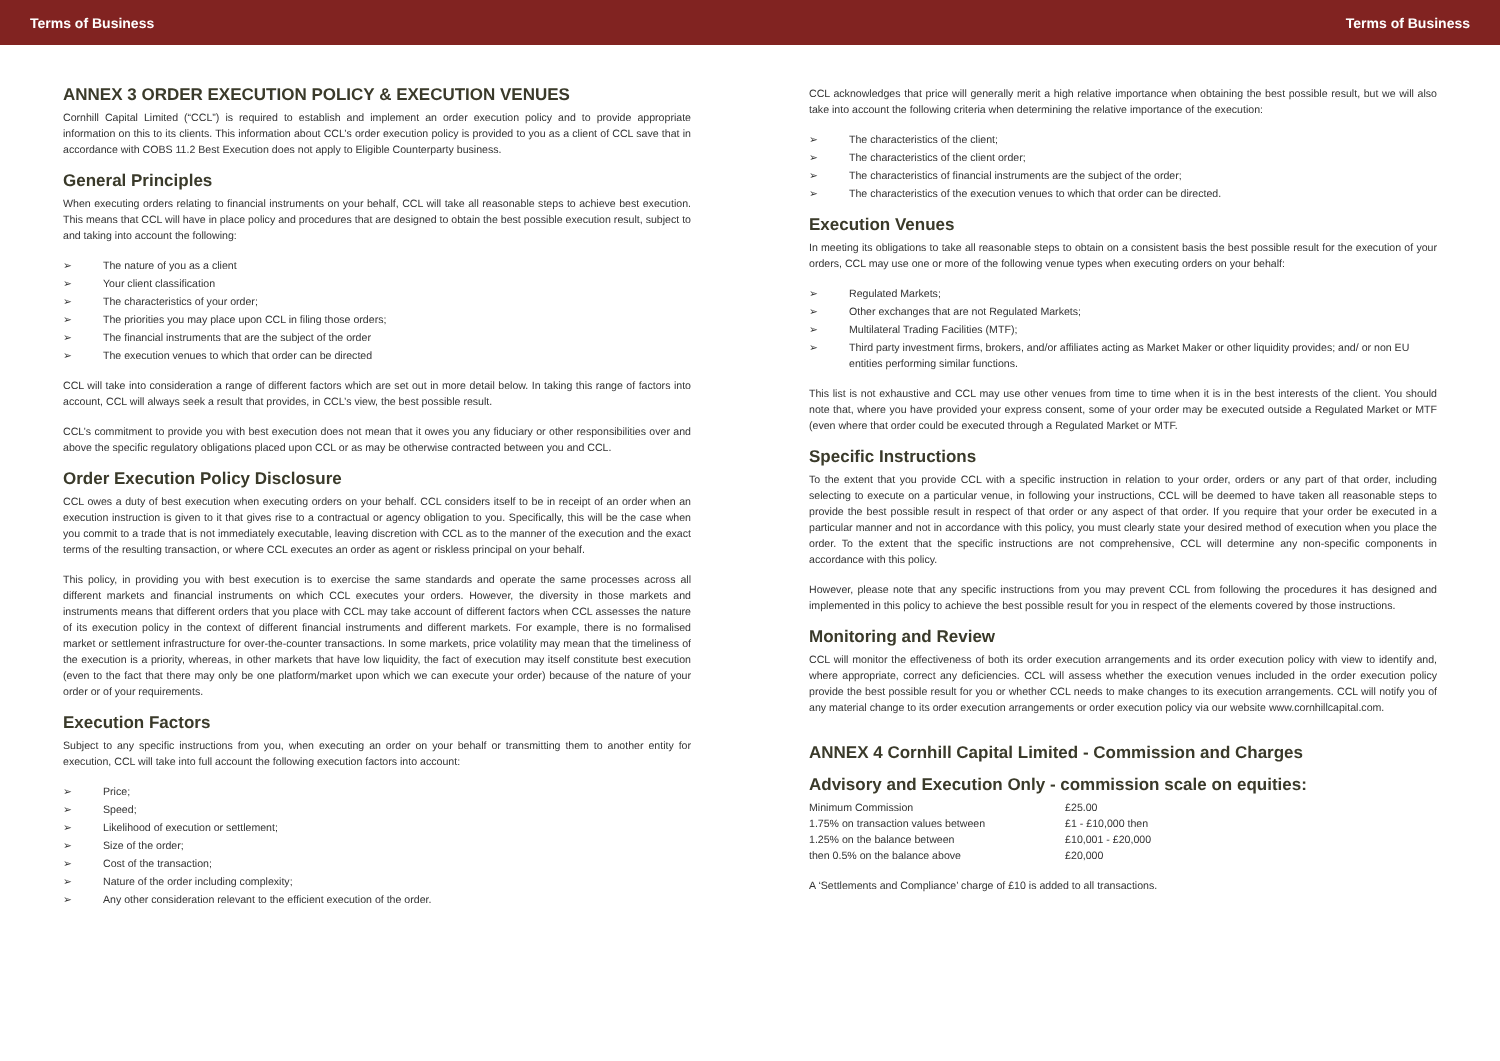Terms of Business Terms of Business
ANNEX 3 ORDER EXECUTION POLICY & EXECUTION VENUES
Cornhill Capital Limited (“CCL”) is required to establish and implement an order execution policy and to provide appropriate information on this to its clients. This information about CCL’s order execution policy is provided to you as a client of CCL save that in accordance with COBS 11.2 Best Execution does not apply to Eligible Counterparty business.
General Principles
When executing orders relating to financial instruments on your behalf, CCL will take all reasonable steps to achieve best execution. This means that CCL will have in place policy and procedures that are designed to obtain the best possible execution result, subject to and taking into account the following:
➢ The nature of you as a client
➢ Your client classification
➢ The characteristics of your order;
➢ The priorities you may place upon CCL in filing those orders;
➢ The financial instruments that are the subject of the order
➢ The execution venues to which that order can be directed
CCL will take into consideration a range of different factors which are set out in more detail below. In taking this range of factors into account, CCL will always seek a result that provides, in CCL’s view, the best possible result.
CCL’s commitment to provide you with best execution does not mean that it owes you any fiduciary or other responsibilities over and above the specific regulatory obligations placed upon CCL or as may be otherwise contracted between you and CCL.
Order Execution Policy Disclosure
CCL owes a duty of best execution when executing orders on your behalf. CCL considers itself to be in receipt of an order when an execution instruction is given to it that gives rise to a contractual or agency obligation to you. Specifically, this will be the case when you commit to a trade that is not immediately executable, leaving discretion with CCL as to the manner of the execution and the exact terms of the resulting transaction, or where CCL executes an order as agent or riskless principal on your behalf.
This policy, in providing you with best execution is to exercise the same standards and operate the same processes across all different markets and financial instruments on which CCL executes your orders. However, the diversity in those markets and instruments means that different orders that you place with CCL may take account of different factors when CCL assesses the nature of its execution policy in the context of different financial instruments and different markets. For example, there is no formalised market or settlement infrastructure for over-the-counter transactions. In some markets, price volatility may mean that the timeliness of the execution is a priority, whereas, in other markets that have low liquidity, the fact of execution may itself constitute best execution (even to the fact that there may only be one platform/market upon which we can execute your order) because of the nature of your order or of your requirements.
Execution Factors
Subject to any specific instructions from you, when executing an order on your behalf or transmitting them to another entity for execution, CCL will take into full account the following execution factors into account:
➢ Price;
➢ Speed;
➢ Likelihood of execution or settlement;
➢ Size of the order;
➢ Cost of the transaction;
➢ Nature of the order including complexity;
➢ Any other consideration relevant to the efficient execution of the order.
CCL acknowledges that price will generally merit a high relative importance when obtaining the best possible result, but we will also take into account the following criteria when determining the relative importance of the execution:
➢ The characteristics of the client;
➢ The characteristics of the client order;
➢ The characteristics of financial instruments are the subject of the order;
➢ The characteristics of the execution venues to which that order can be directed.
Execution Venues
In meeting its obligations to take all reasonable steps to obtain on a consistent basis the best possible result for the execution of your orders, CCL may use one or more of the following venue types when executing orders on your behalf:
➢ Regulated Markets;
➢ Other exchanges that are not Regulated Markets;
➢ Multilateral Trading Facilities (MTF);
➢ Third party investment firms, brokers, and/or affiliates acting as Market Maker or other liquidity provides; and/ or non EU entities performing similar functions.
This list is not exhaustive and CCL may use other venues from time to time when it is in the best interests of the client. You should note that, where you have provided your express consent, some of your order may be executed outside a Regulated Market or MTF (even where that order could be executed through a Regulated Market or MTF.
Specific Instructions
To the extent that you provide CCL with a specific instruction in relation to your order, orders or any part of that order, including selecting to execute on a particular venue, in following your instructions, CCL will be deemed to have taken all reasonable steps to provide the best possible result in respect of that order or any aspect of that order. If you require that your order be executed in a particular manner and not in accordance with this policy, you must clearly state your desired method of execution when you place the order. To the extent that the specific instructions are not comprehensive, CCL will determine any non-specific components in accordance with this policy.
However, please note that any specific instructions from you may prevent CCL from following the procedures it has designed and implemented in this policy to achieve the best possible result for you in respect of the elements covered by those instructions.
Monitoring and Review
CCL will monitor the effectiveness of both its order execution arrangements and its order execution policy with view to identify and, where appropriate, correct any deficiencies. CCL will assess whether the execution venues included in the order execution policy provide the best possible result for you or whether CCL needs to make changes to its execution arrangements. CCL will notify you of any material change to its order execution arrangements or order execution policy via our website www.cornhillcapital.com.
ANNEX 4 Cornhill Capital Limited - Commission and Charges
Advisory and Execution Only - commission scale on equities:
| Minimum Commission | £25.00 |
| 1.75% on transaction values between | £1 - £10,000 then |
| 1.25% on the balance between | £10,001 - £20,000 |
| then 0.5% on the balance above | £20,000 |
A ‘Settlements and Compliance’ charge of £10 is added to all transactions.